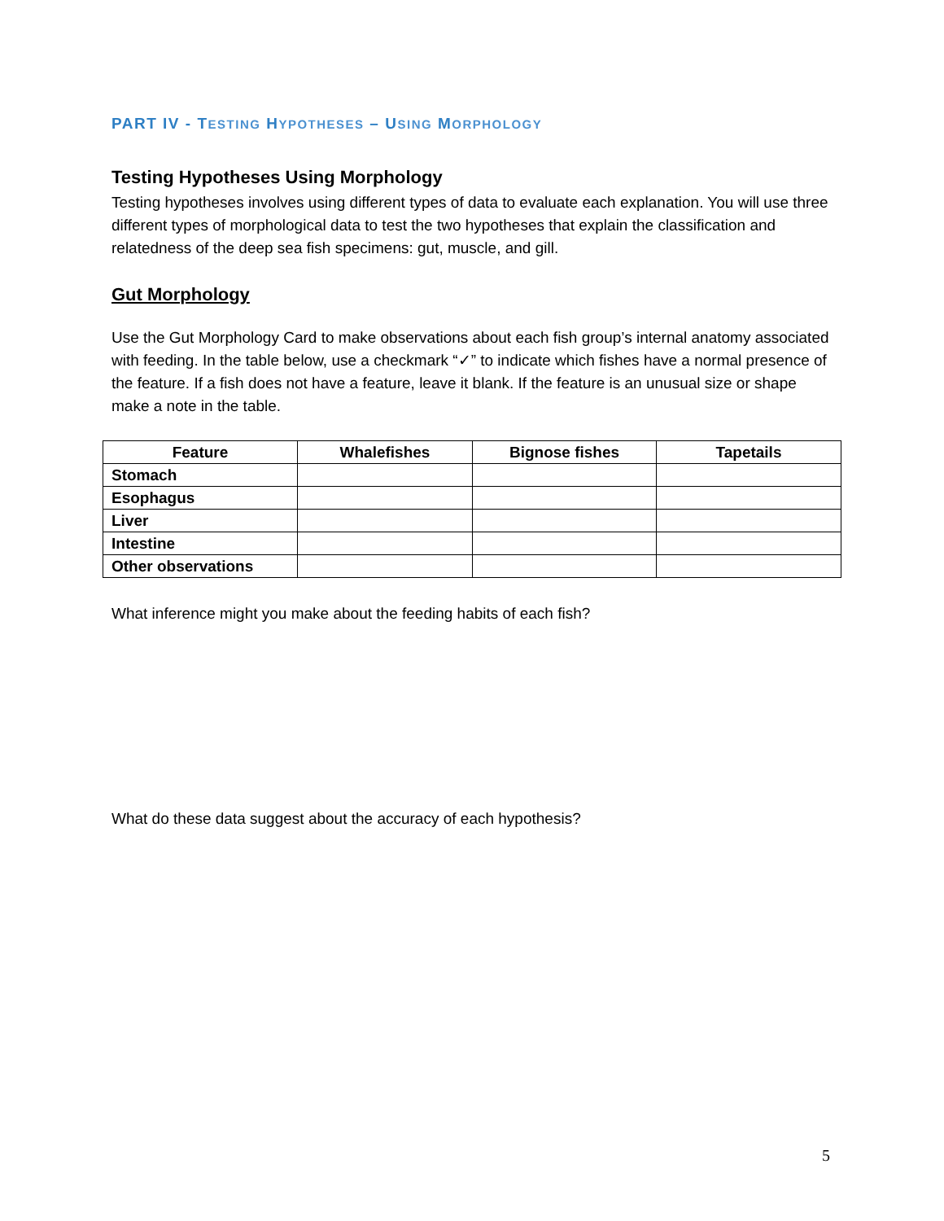PART IV - TESTING HYPOTHESES – USING MORPHOLOGY
Testing Hypotheses Using Morphology
Testing hypotheses involves using different types of data to evaluate each explanation. You will use three different types of morphological data to test the two hypotheses that explain the classification and relatedness of the deep sea fish specimens: gut, muscle, and gill.
Gut Morphology
Use the Gut Morphology Card to make observations about each fish group’s internal anatomy associated with feeding. In the table below, use a checkmark “✓” to indicate which fishes have a normal presence of the feature. If a fish does not have a feature, leave it blank. If the feature is an unusual size or shape make a note in the table.
| Feature | Whalefishes | Bignose fishes | Tapetails |
| --- | --- | --- | --- |
| Stomach | | | |
| Esophagus | | | |
| Liver | | | |
| Intestine | | | |
| Other observations | | | |
What inference might you make about the feeding habits of each fish?
What do these data suggest about the accuracy of each hypothesis?
5